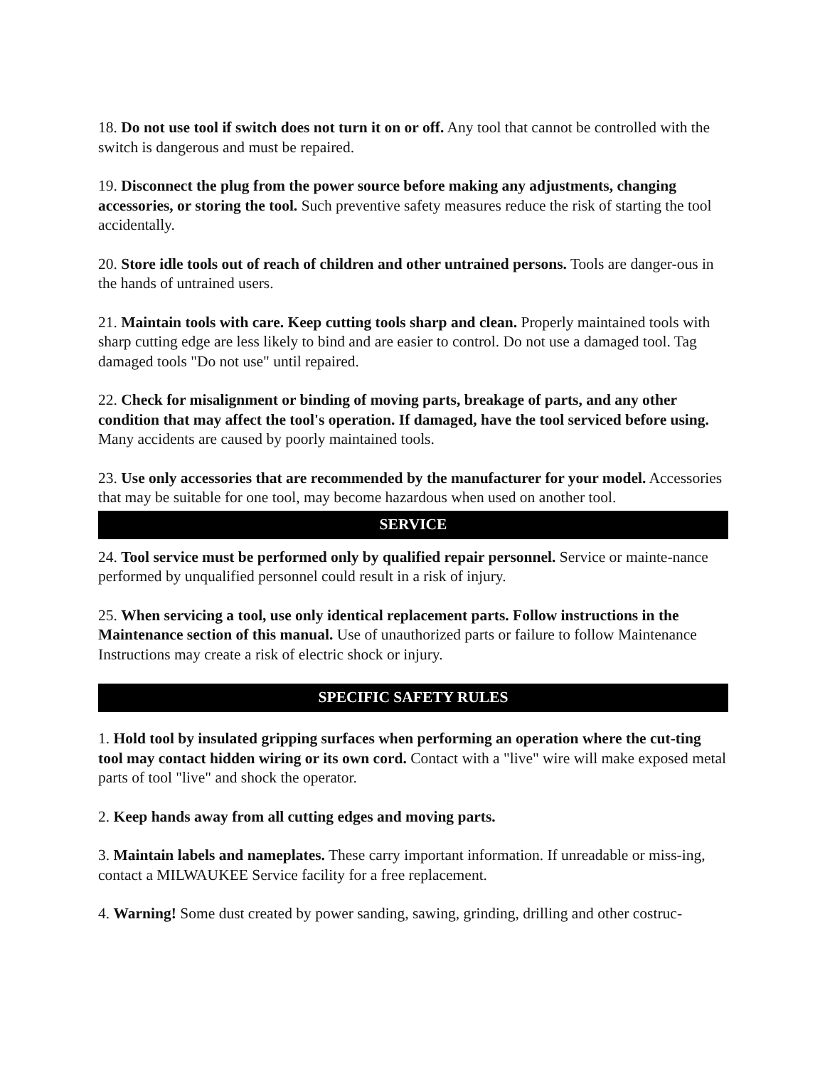18. Do not use tool if switch does not turn it on or off. Any tool that cannot be controlled with the switch is dangerous and must be repaired.
19. Disconnect the plug from the power source before making any adjustments, changing accessories, or storing the tool. Such preventive safety measures reduce the risk of starting the tool accidentally.
20. Store idle tools out of reach of children and other untrained persons. Tools are danger-ous in the hands of untrained users.
21. Maintain tools with care. Keep cutting tools sharp and clean. Properly maintained tools with sharp cutting edge are less likely to bind and are easier to control. Do not use a damaged tool. Tag damaged tools "Do not use" until repaired.
22. Check for misalignment or binding of moving parts, breakage of parts, and any other condition that may affect the tool's operation. If damaged, have the tool serviced before using. Many accidents are caused by poorly maintained tools.
23. Use only accessories that are recommended by the manufacturer for your model. Accessories that may be suitable for one tool, may become hazardous when used on another tool.
SERVICE
24. Tool service must be performed only by qualified repair personnel. Service or mainte-nance performed by unqualified personnel could result in a risk of injury.
25. When servicing a tool, use only identical replacement parts. Follow instructions in the Maintenance section of this manual. Use of unauthorized parts or failure to follow Maintenance Instructions may create a risk of electric shock or injury.
SPECIFIC SAFETY RULES
1. Hold tool by insulated gripping surfaces when performing an operation where the cut-ting tool may contact hidden wiring or its own cord. Contact with a "live" wire will make exposed metal parts of tool "live" and shock the operator.
2. Keep hands away from all cutting edges and moving parts.
3. Maintain labels and nameplates. These carry important information. If unreadable or miss-ing, contact a MILWAUKEE Service facility for a free replacement.
4. Warning! Some dust created by power sanding, sawing, grinding, drilling and other costruc-